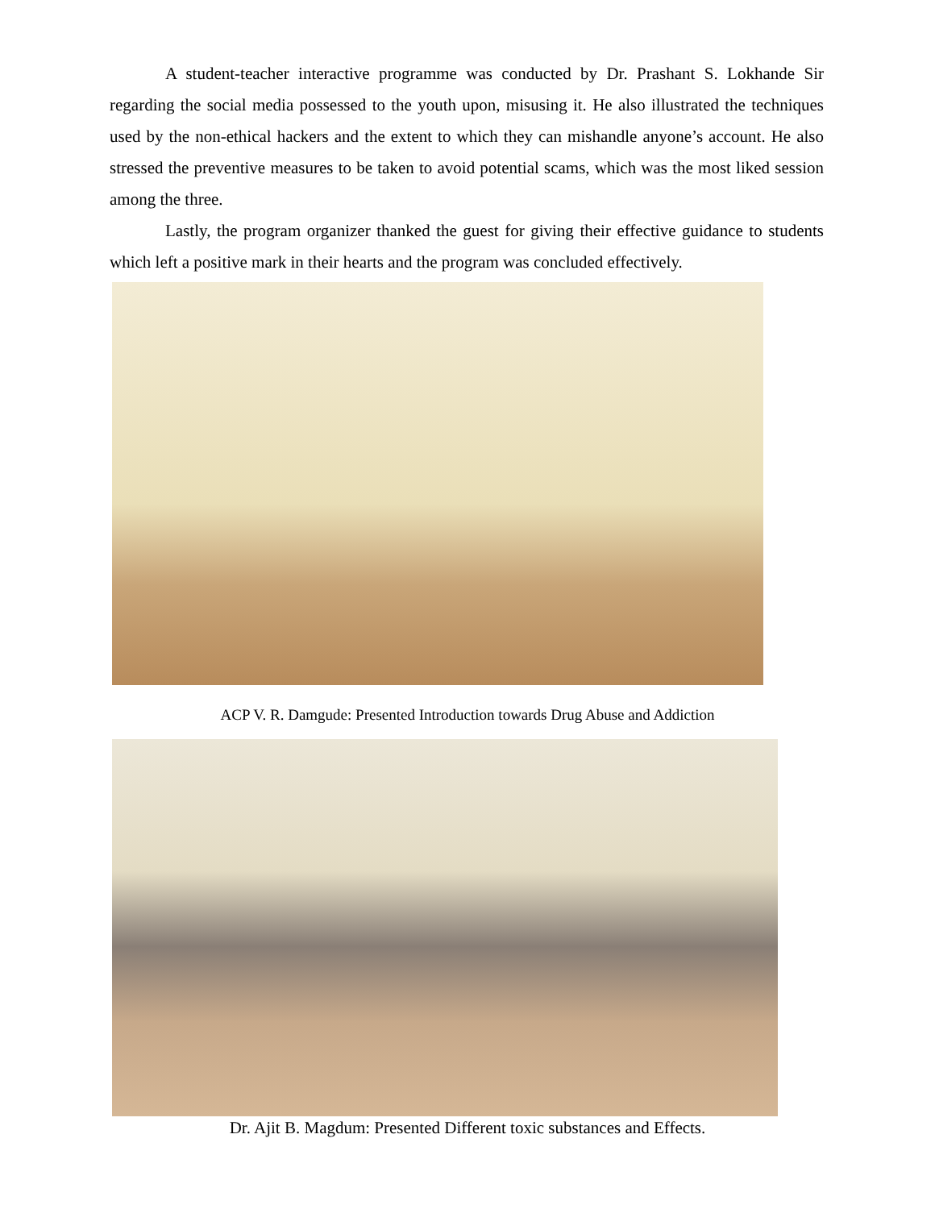A student-teacher interactive programme was conducted by Dr. Prashant S. Lokhande Sir regarding the social media possessed to the youth upon, misusing it. He also illustrated the techniques used by the non-ethical hackers and the extent to which they can mishandle anyone’s account. He also stressed the preventive measures to be taken to avoid potential scams, which was the most liked session among the three.
Lastly, the program organizer thanked the guest for giving their effective guidance to students which left a positive mark in their hearts and the program was concluded effectively.
ACP V. R. Damgude: Presented Introduction towards Drug Abuse and Addiction
Dr. Ajit B. Magdum: Presented Different toxic substances and Effects.